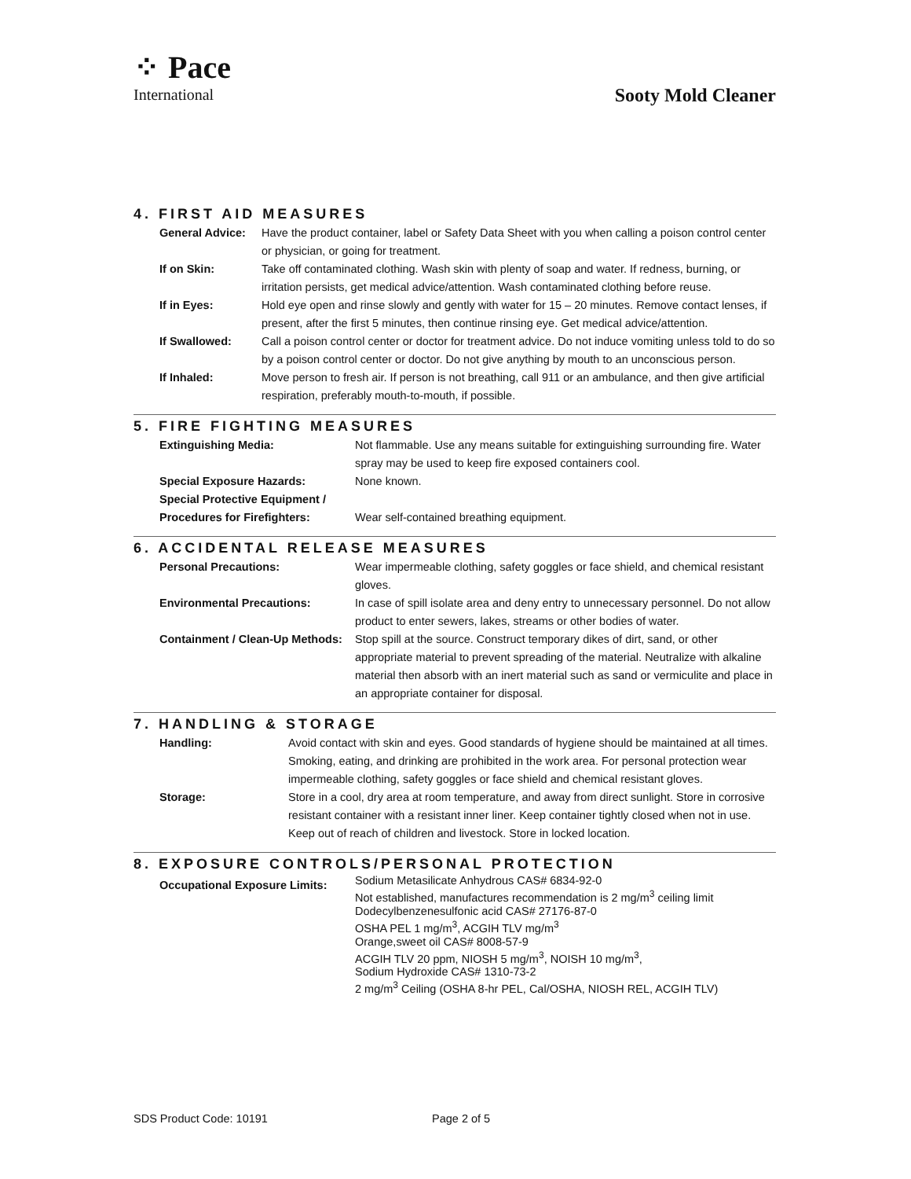⁘ Pace
International
Sooty Mold Cleaner
4. FIRST AID MEASURES
| General Advice: | Have the product container, label or Safety Data Sheet with you when calling a poison control center or physician, or going for treatment. |
| If on Skin: | Take off contaminated clothing. Wash skin with plenty of soap and water. If redness, burning, or irritation persists, get medical advice/attention. Wash contaminated clothing before reuse. |
| If in Eyes: | Hold eye open and rinse slowly and gently with water for 15 – 20 minutes. Remove contact lenses, if present, after the first 5 minutes, then continue rinsing eye. Get medical advice/attention. |
| If Swallowed: | Call a poison control center or doctor for treatment advice. Do not induce vomiting unless told to do so by a poison control center or doctor. Do not give anything by mouth to an unconscious person. |
| If Inhaled: | Move person to fresh air. If person is not breathing, call 911 or an ambulance, and then give artificial respiration, preferably mouth-to-mouth, if possible. |
5. FIRE FIGHTING MEASURES
| Extinguishing Media: | Not flammable. Use any means suitable for extinguishing surrounding fire. Water spray may be used to keep fire exposed containers cool. |
| Special Exposure Hazards: | None known. |
| Special Protective Equipment / Procedures for Firefighters: | Wear self-contained breathing equipment. |
6. ACCIDENTAL RELEASE MEASURES
| Personal Precautions: | Wear impermeable clothing, safety goggles or face shield, and chemical resistant gloves. |
| Environmental Precautions: | In case of spill isolate area and deny entry to unnecessary personnel. Do not allow product to enter sewers, lakes, streams or other bodies of water. |
| Containment / Clean-Up Methods: | Stop spill at the source. Construct temporary dikes of dirt, sand, or other appropriate material to prevent spreading of the material. Neutralize with alkaline material then absorb with an inert material such as sand or vermiculite and place in an appropriate container for disposal. |
7. HANDLING & STORAGE
| Handling: | Avoid contact with skin and eyes. Good standards of hygiene should be maintained at all times. Smoking, eating, and drinking are prohibited in the work area. For personal protection wear impermeable clothing, safety goggles or face shield and chemical resistant gloves. |
| Storage: | Store in a cool, dry area at room temperature, and away from direct sunlight. Store in corrosive resistant container with a resistant inner liner. Keep container tightly closed when not in use. Keep out of reach of children and livestock. Store in locked location. |
8. EXPOSURE CONTROLS/PERSONAL PROTECTION
| Occupational Exposure Limits: | Sodium Metasilicate Anhydrous CAS# 6834-92-0 Not established, manufactures recommendation is 2 mg/m<sup>3</sup> ceiling limit Dodecylbenzenesulfonic acid CAS# 27176-87-0 OSHA PEL 1 mg/m<sup>3</sup>, ACGIH TLV mg/m<sup>3</sup> Orange,sweet oil CAS# 8008-57-9 ACGIH TLV 20 ppm, NIOSH 5 mg/m<sup>3</sup>, NOISH 10 mg/m<sup>3</sup>, Sodium Hydroxide CAS# 1310-73-2 2 mg/m<sup>3</sup> Ceiling (OSHA 8-hr PEL, Cal/OSHA, NIOSH REL, ACGIH TLV) |
SDS Product Code: 10191 Page 2 of 5